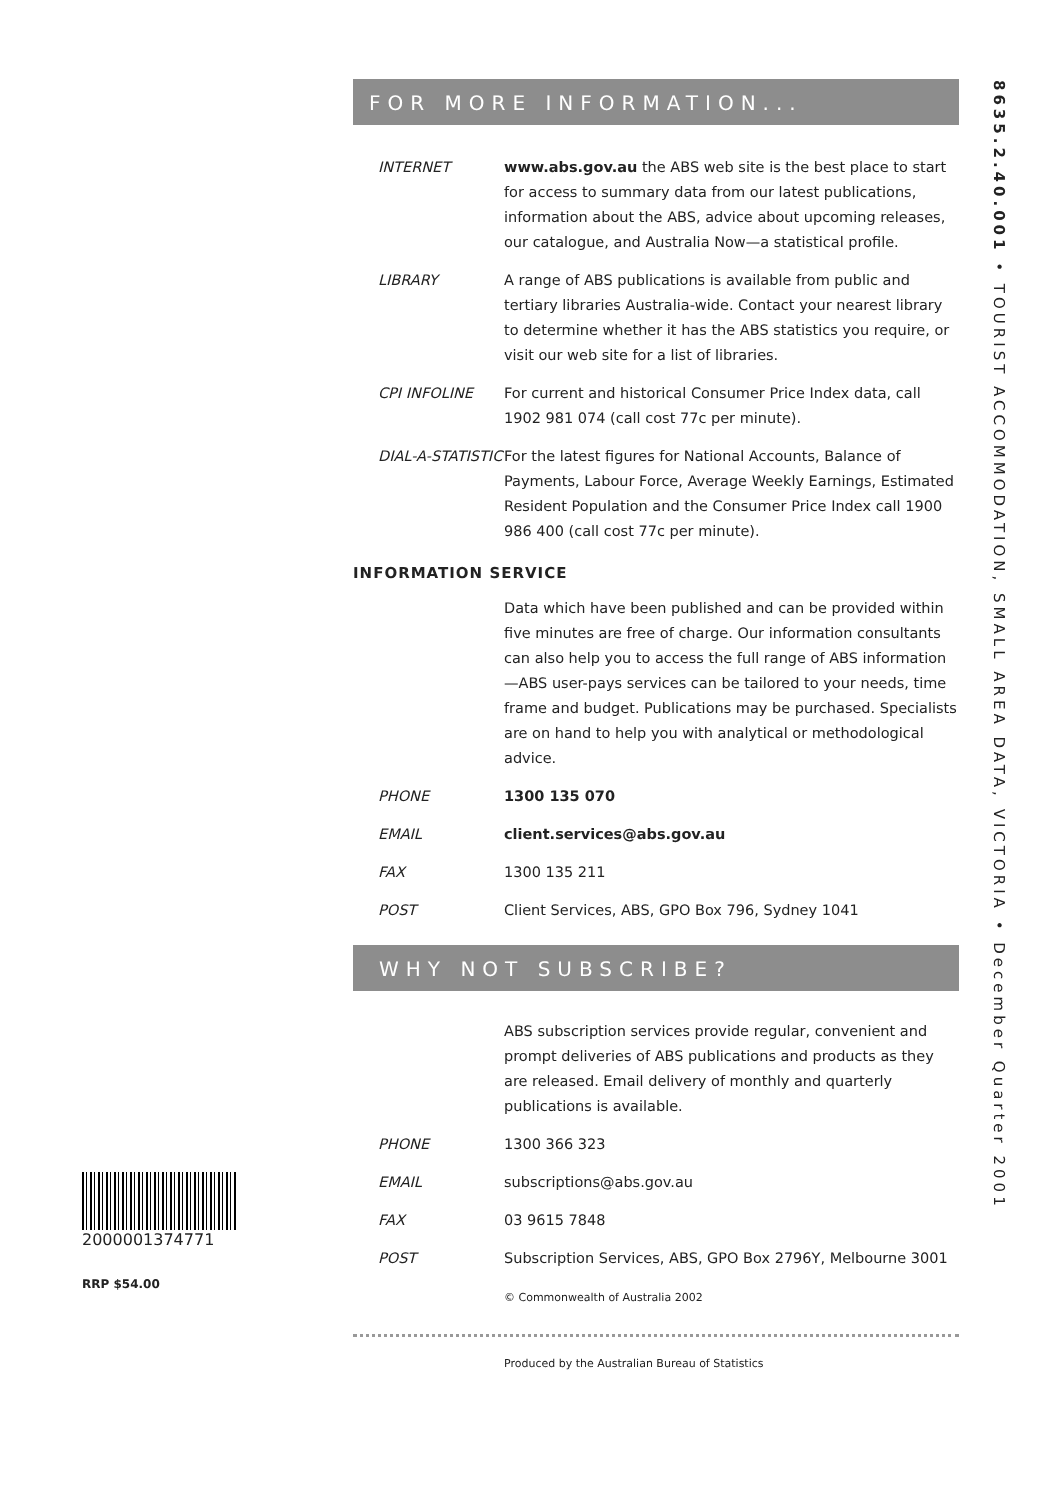FOR MORE INFORMATION...
INTERNET www.abs.gov.au the ABS web site is the best place to start for access to summary data from our latest publications, information about the ABS, advice about upcoming releases, our catalogue, and Australia Now—a statistical profile.
LIBRARY A range of ABS publications is available from public and tertiary libraries Australia-wide. Contact your nearest library to determine whether it has the ABS statistics you require, or visit our web site for a list of libraries.
CPI INFOLINE For current and historical Consumer Price Index data, call 1902 981 074 (call cost 77c per minute).
DIAL-A-STATISTIC
For the latest figures for National Accounts, Balance of Payments, Labour Force, Average Weekly Earnings, Estimated Resident Population and the Consumer Price Index call 1900 986 400 (call cost 77c per minute).
INFORMATION SERVICE
Data which have been published and can be provided within five minutes are free of charge. Our information consultants can also help you to access the full range of ABS information—ABS user-pays services can be tailored to your needs, time frame and budget. Publications may be purchased. Specialists are on hand to help you with analytical or methodological advice.
PHONE 1300 135 070
EMAIL client.services@abs.gov.au
FAX 1300 135 211
POST Client Services, ABS, GPO Box 796, Sydney 1041
WHY NOT SUBSCRIBE?
ABS subscription services provide regular, convenient and prompt deliveries of ABS publications and products as they are released. Email delivery of monthly and quarterly publications is available.
PHONE 1300 366 323
EMAIL subscriptions@abs.gov.au
FAX 03 9615 7848
POST Subscription Services, ABS, GPO Box 2796Y, Melbourne 3001
© Commonwealth of Australia 2002
Produced by the Australian Bureau of Statistics
8635.2.40.001 • TOURIST ACCOMMODATION, SMALL AREA DATA, VICTORIA • December Quarter 2001
2000001374771
RRP $54.00